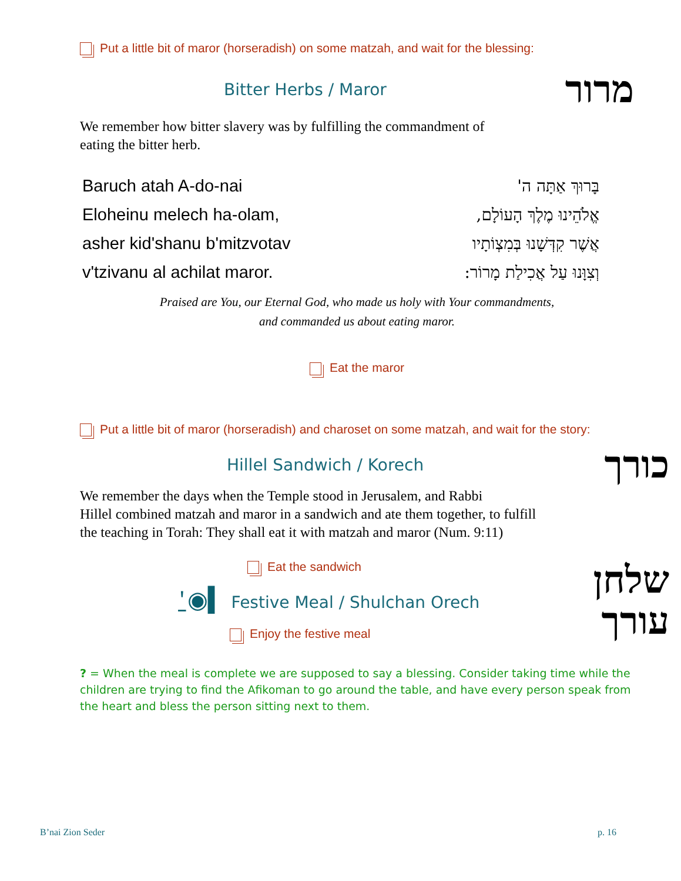Put a little bit of maror (horseradish) on some matzah, and wait for the blessing:
Bitter Herbs / Maror מרור
We remember how bitter slavery was by fulfilling the commandment of
eating the bitter herb.
| Baruch atah A-do-nai | בָּרוּךְ אַתָּה ה' |
| Eloheinu melech ha-olam, | אֱלֹהֵינוּ מֶלֶךְ הָעוֹלָם, |
| asher kid'shanu b'mitzvotav | אֲשֶׁר קִדְּשָׁנוּ בְּמִצְוֹתָיו |
| v'tzivanu al achilat maror. | וְצִוָּנוּ עַל אֲכִילַת מָרוֹר: |
Praised are You, our Eternal God, who made us holy with Your commandments,
and commanded us about eating maror.
‌ Eat the maror
Put a little bit of maror (horseradish) and charoset on some matzah, and wait for the story:
Hillel Sandwich / Korech כורך
We remember the days when the Temple stood in Jerusalem, and Rabbi
Hillel combined matzah and maror in a sandwich and ate them together, to fulfill
the teaching in Torah: They shall eat it with matzah and maror (Num. 9:11)
Eat the sandwich
⍘◉▍ Festive Meal / Shulchan Orech
Enjoy the festive meal
שלחן
עורך
? = When the meal is complete we are supposed to say a blessing. Consider taking time while the children are trying to find the Afikoman to go around the table, and have every person speak from the heart and bless the person sitting next to them.
B’nai Zion Seder p. 16